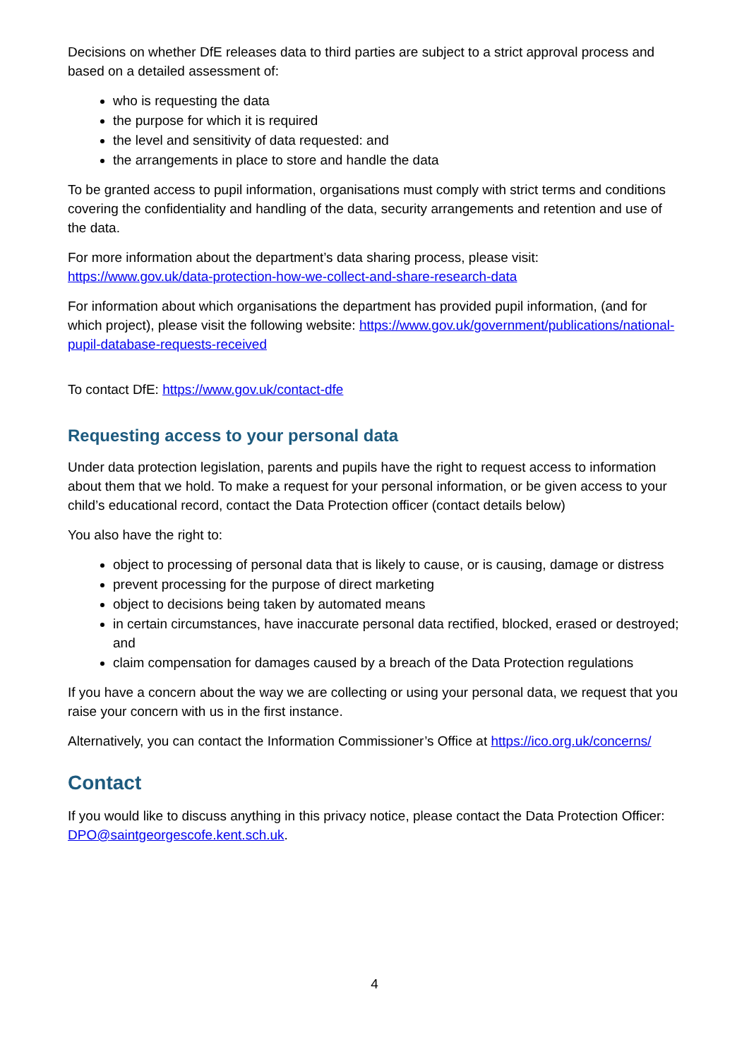Decisions on whether DfE releases data to third parties are subject to a strict approval process and based on a detailed assessment of:
who is requesting the data
the purpose for which it is required
the level and sensitivity of data requested: and
the arrangements in place to store and handle the data
To be granted access to pupil information, organisations must comply with strict terms and conditions covering the confidentiality and handling of the data, security arrangements and retention and use of the data.
For more information about the department’s data sharing process, please visit: https://www.gov.uk/data-protection-how-we-collect-and-share-research-data
For information about which organisations the department has provided pupil information, (and for which project), please visit the following website: https://www.gov.uk/government/publications/national-pupil-database-requests-received
To contact DfE: https://www.gov.uk/contact-dfe
Requesting access to your personal data
Under data protection legislation, parents and pupils have the right to request access to information about them that we hold. To make a request for your personal information, or be given access to your child’s educational record, contact the Data Protection officer (contact details below)
You also have the right to:
object to processing of personal data that is likely to cause, or is causing, damage or distress
prevent processing for the purpose of direct marketing
object to decisions being taken by automated means
in certain circumstances, have inaccurate personal data rectified, blocked, erased or destroyed; and
claim compensation for damages caused by a breach of the Data Protection regulations
If you have a concern about the way we are collecting or using your personal data, we request that you raise your concern with us in the first instance.
Alternatively, you can contact the Information Commissioner’s Office at https://ico.org.uk/concerns/
Contact
If you would like to discuss anything in this privacy notice, please contact the Data Protection Officer: DPO@saintgeorgescofe.kent.sch.uk.
4